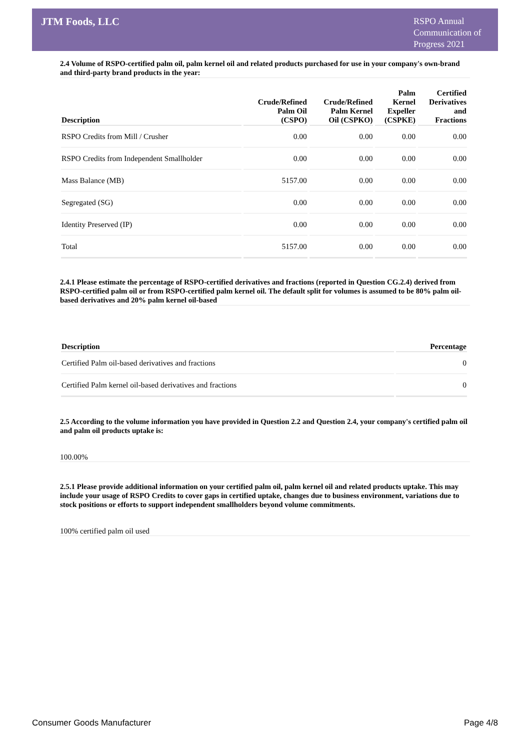JTM Foods, LLC
RSPO Annual
Communication of
Progress 2021
2.4 Volume of RSPO-certified palm oil, palm kernel oil and related products purchased for use in your company's own-brand and third-party brand products in the year:
| Description | Crude/Refined Palm Oil (CSPO) | Crude/Refined Palm Kernel Oil (CSPKO) | Palm Kernel Expeller (CSPKE) | Certified Derivatives and Fractions |
| --- | --- | --- | --- | --- |
| RSPO Credits from Mill / Crusher | 0.00 | 0.00 | 0.00 | 0.00 |
| RSPO Credits from Independent Smallholder | 0.00 | 0.00 | 0.00 | 0.00 |
| Mass Balance (MB) | 5157.00 | 0.00 | 0.00 | 0.00 |
| Segregated (SG) | 0.00 | 0.00 | 0.00 | 0.00 |
| Identity Preserved (IP) | 0.00 | 0.00 | 0.00 | 0.00 |
| Total | 5157.00 | 0.00 | 0.00 | 0.00 |
2.4.1 Please estimate the percentage of RSPO-certified derivatives and fractions (reported in Question CG.2.4) derived from RSPO-certified palm oil or from RSPO-certified palm kernel oil. The default split for volumes is assumed to be 80% palm oil-based derivatives and 20% palm kernel oil-based
| Description | Percentage |
| --- | --- |
| Certified Palm oil-based derivatives and fractions | 0 |
| Certified Palm kernel oil-based derivatives and fractions | 0 |
2.5 According to the volume information you have provided in Question 2.2 and Question 2.4, your company's certified palm oil and palm oil products uptake is:
100.00%
2.5.1 Please provide additional information on your certified palm oil, palm kernel oil and related products uptake. This may include your usage of RSPO Credits to cover gaps in certified uptake, changes due to business environment, variations due to stock positions or efforts to support independent smallholders beyond volume commitments.
100% certified palm oil used
Consumer Goods Manufacturer Page 4/8